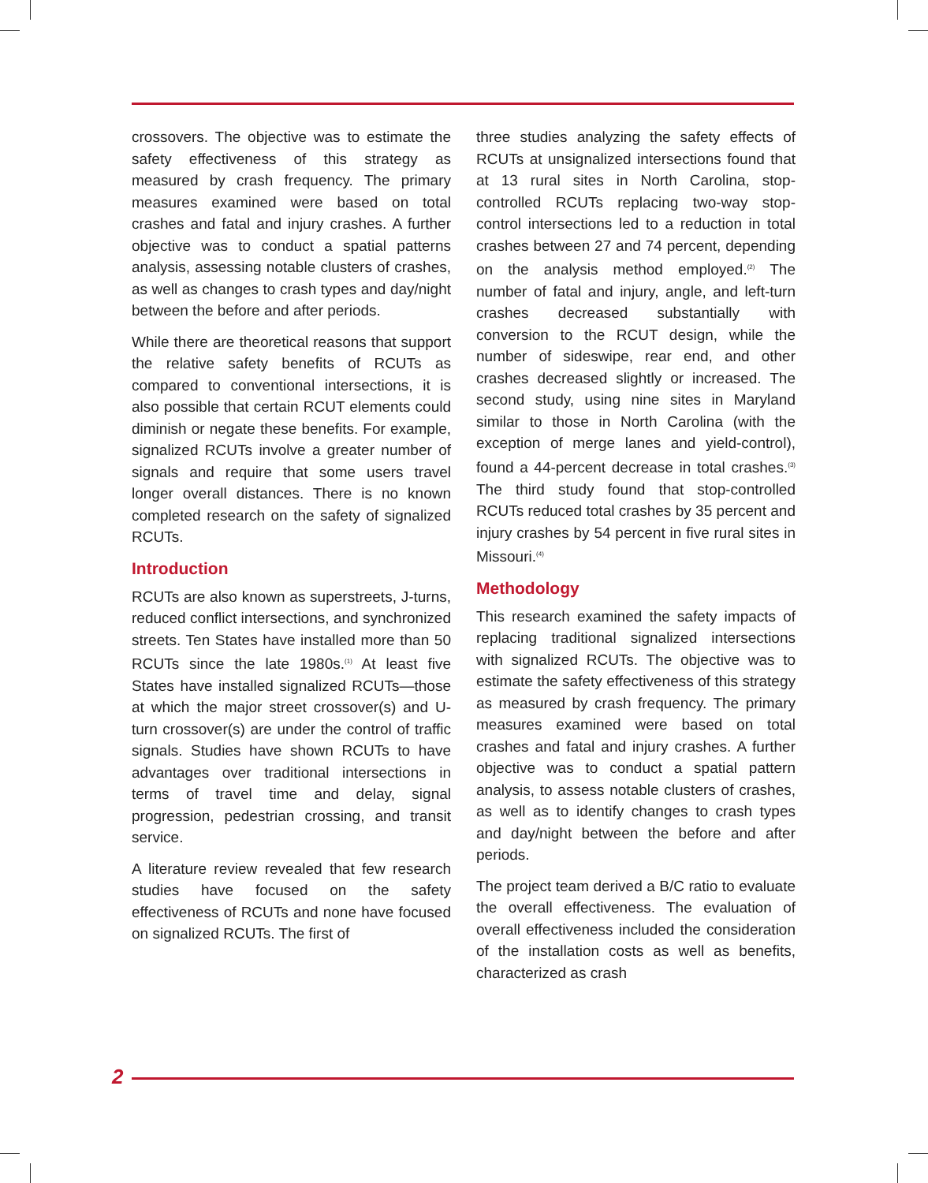crossovers. The objective was to estimate the safety effectiveness of this strategy as measured by crash frequency. The primary measures examined were based on total crashes and fatal and injury crashes. A further objective was to conduct a spatial patterns analysis, assessing notable clusters of crashes, as well as changes to crash types and day/night between the before and after periods.
While there are theoretical reasons that support the relative safety benefits of RCUTs as compared to conventional intersections, it is also possible that certain RCUT elements could diminish or negate these benefits. For example, signalized RCUTs involve a greater number of signals and require that some users travel longer overall distances. There is no known completed research on the safety of signalized RCUTs.
Introduction
RCUTs are also known as superstreets, J-turns, reduced conflict intersections, and synchronized streets. Ten States have installed more than 50 RCUTs since the late 1980s.<sup>(1)</sup> At least five States have installed signalized RCUTs—those at which the major street crossover(s) and U-turn crossover(s) are under the control of traffic signals. Studies have shown RCUTs to have advantages over traditional intersections in terms of travel time and delay, signal progression, pedestrian crossing, and transit service.
A literature review revealed that few research studies have focused on the safety effectiveness of RCUTs and none have focused on signalized RCUTs. The first of
three studies analyzing the safety effects of RCUTs at unsignalized intersections found that at 13 rural sites in North Carolina, stop-controlled RCUTs replacing two-way stop-control intersections led to a reduction in total crashes between 27 and 74 percent, depending on the analysis method employed.<sup>(2)</sup> The number of fatal and injury, angle, and left-turn crashes decreased substantially with conversion to the RCUT design, while the number of sideswipe, rear end, and other crashes decreased slightly or increased. The second study, using nine sites in Maryland similar to those in North Carolina (with the exception of merge lanes and yield-control), found a 44-percent decrease in total crashes.<sup>(3)</sup> The third study found that stop-controlled RCUTs reduced total crashes by 35 percent and injury crashes by 54 percent in five rural sites in Missouri.<sup>(4)</sup>
Methodology
This research examined the safety impacts of replacing traditional signalized intersections with signalized RCUTs. The objective was to estimate the safety effectiveness of this strategy as measured by crash frequency. The primary measures examined were based on total crashes and fatal and injury crashes. A further objective was to conduct a spatial pattern analysis, to assess notable clusters of crashes, as well as to identify changes to crash types and day/night between the before and after periods.
The project team derived a B/C ratio to evaluate the overall effectiveness. The evaluation of overall effectiveness included the consideration of the installation costs as well as benefits, characterized as crash
2